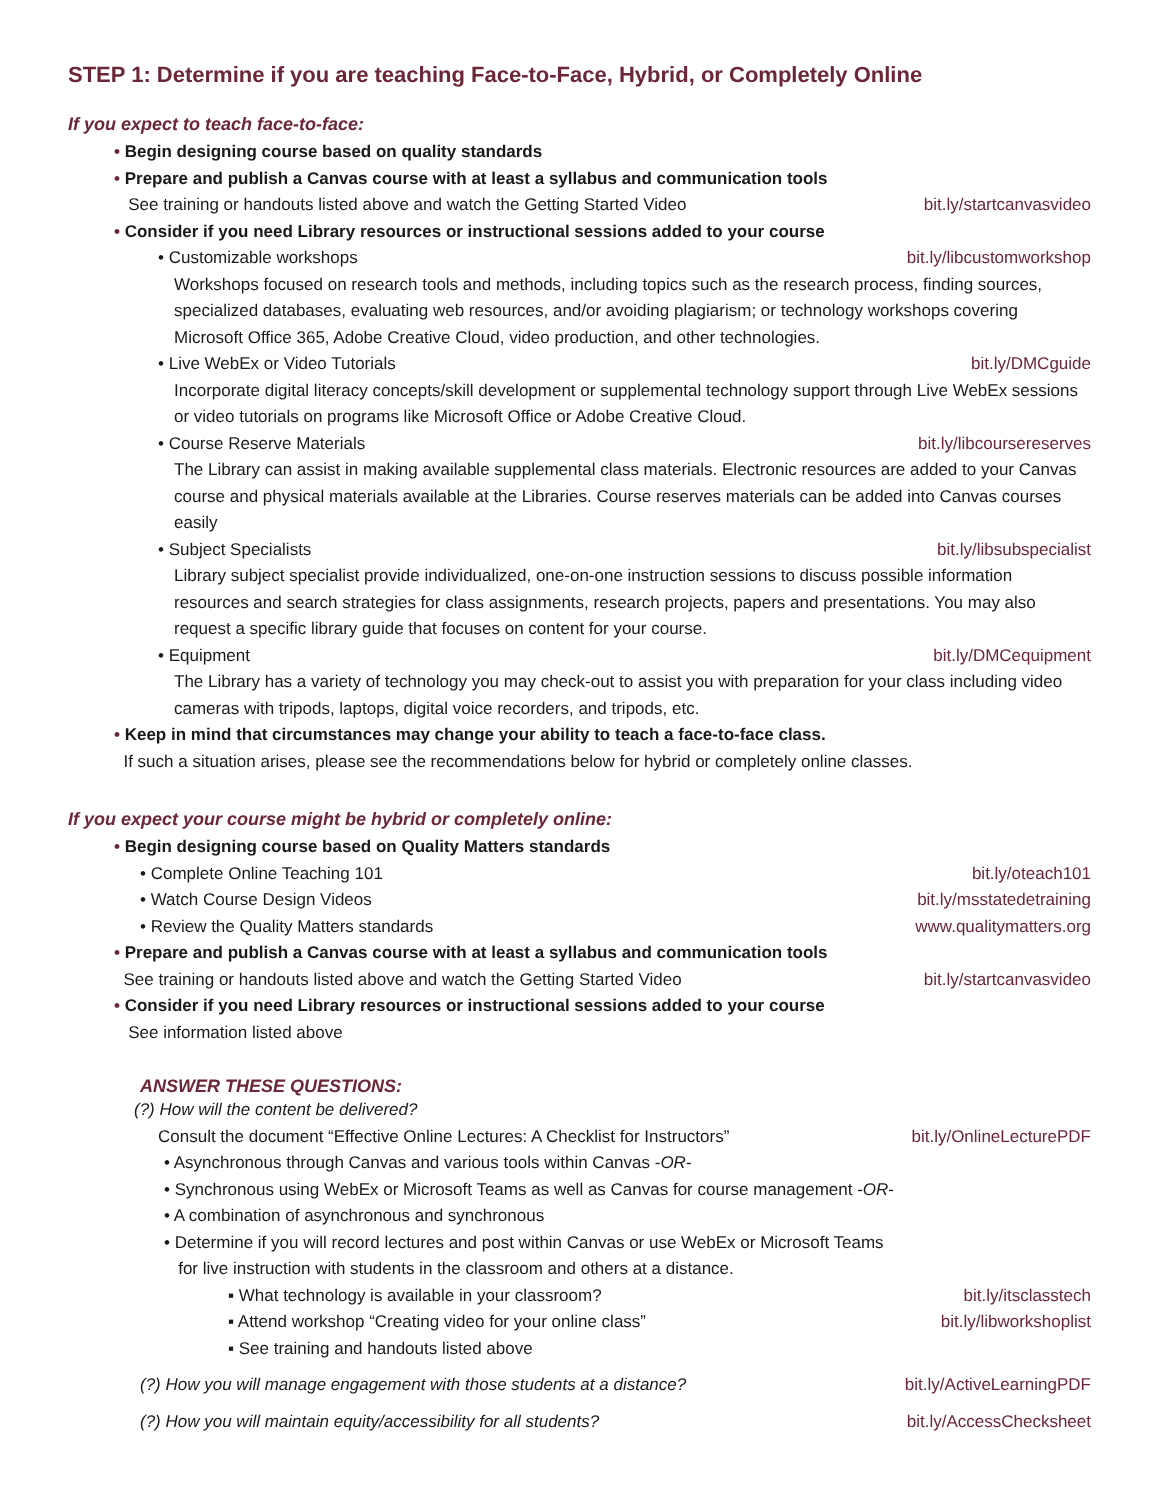STEP 1: Determine if you are teaching Face-to-Face, Hybrid, or Completely Online
If you expect to teach face-to-face:
• Begin designing course based on quality standards
• Prepare and publish a Canvas course with at least a syllabus and communication tools
See training or handouts listed above and watch the Getting Started Video bit.ly/startcanvasvideo
• Consider if you need Library resources or instructional sessions added to your course
• Customizable workshops bit.ly/libcustomworkshop
Workshops focused on research tools and methods, including topics such as the research process, finding sources, specialized databases, evaluating web resources, and/or avoiding plagiarism; or technology workshops covering Microsoft Office 365, Adobe Creative Cloud, video production, and other technologies.
• Live WebEx or Video Tutorials bit.ly/DMCguide
Incorporate digital literacy concepts/skill development or supplemental technology support through Live WebEx sessions or video tutorials on programs like Microsoft Office or Adobe Creative Cloud.
• Course Reserve Materials bit.ly/libcoursereserves
The Library can assist in making available supplemental class materials. Electronic resources are added to your Canvas course and physical materials available at the Libraries. Course reserves materials can be added into Canvas courses easily
• Subject Specialists bit.ly/libsubspecialist
Library subject specialist provide individualized, one-on-one instruction sessions to discuss possible information resources and search strategies for class assignments, research projects, papers and presentations. You may also request a specific library guide that focuses on content for your course.
• Equipment bit.ly/DMCequipment
The Library has a variety of technology you may check-out to assist you with preparation for your class including video cameras with tripods, laptops, digital voice recorders, and tripods, etc.
• Keep in mind that circumstances may change your ability to teach a face-to-face class.
If such a situation arises, please see the recommendations below for hybrid or completely online classes.
If you expect your course might be hybrid or completely online:
• Begin designing course based on Quality Matters standards
• Complete Online Teaching 101 bit.ly/oteach101
• Watch Course Design Videos bit.ly/msstatedetraining
• Review the Quality Matters standards www.qualitymatters.org
• Prepare and publish a Canvas course with at least a syllabus and communication tools
See training or handouts listed above and watch the Getting Started Video bit.ly/startcanvasvideo
• Consider if you need Library resources or instructional sessions added to your course
See information listed above
ANSWER THESE QUESTIONS:
(?) How will the content be delivered?
Consult the document “Effective Online Lectures: A Checklist for Instructors” bit.ly/OnlineLecturePDF
• Asynchronous through Canvas and various tools within Canvas -OR-
• Synchronous using WebEx or Microsoft Teams as well as Canvas for course management -OR-
• A combination of asynchronous and synchronous
• Determine if you will record lectures and post within Canvas or use WebEx or Microsoft Teams
for live instruction with students in the classroom and others at a distance.
▪ What technology is available in your classroom? bit.ly/itsclasstech
▪ Attend workshop “Creating video for your online class” bit.ly/libworkshoplist
▪ See training and handouts listed above
(?) How you will manage engagement with those students at a distance? bit.ly/ActiveLearningPDF
(?) How you will maintain equity/accessibility for all students? bit.ly/AccessChecksheet